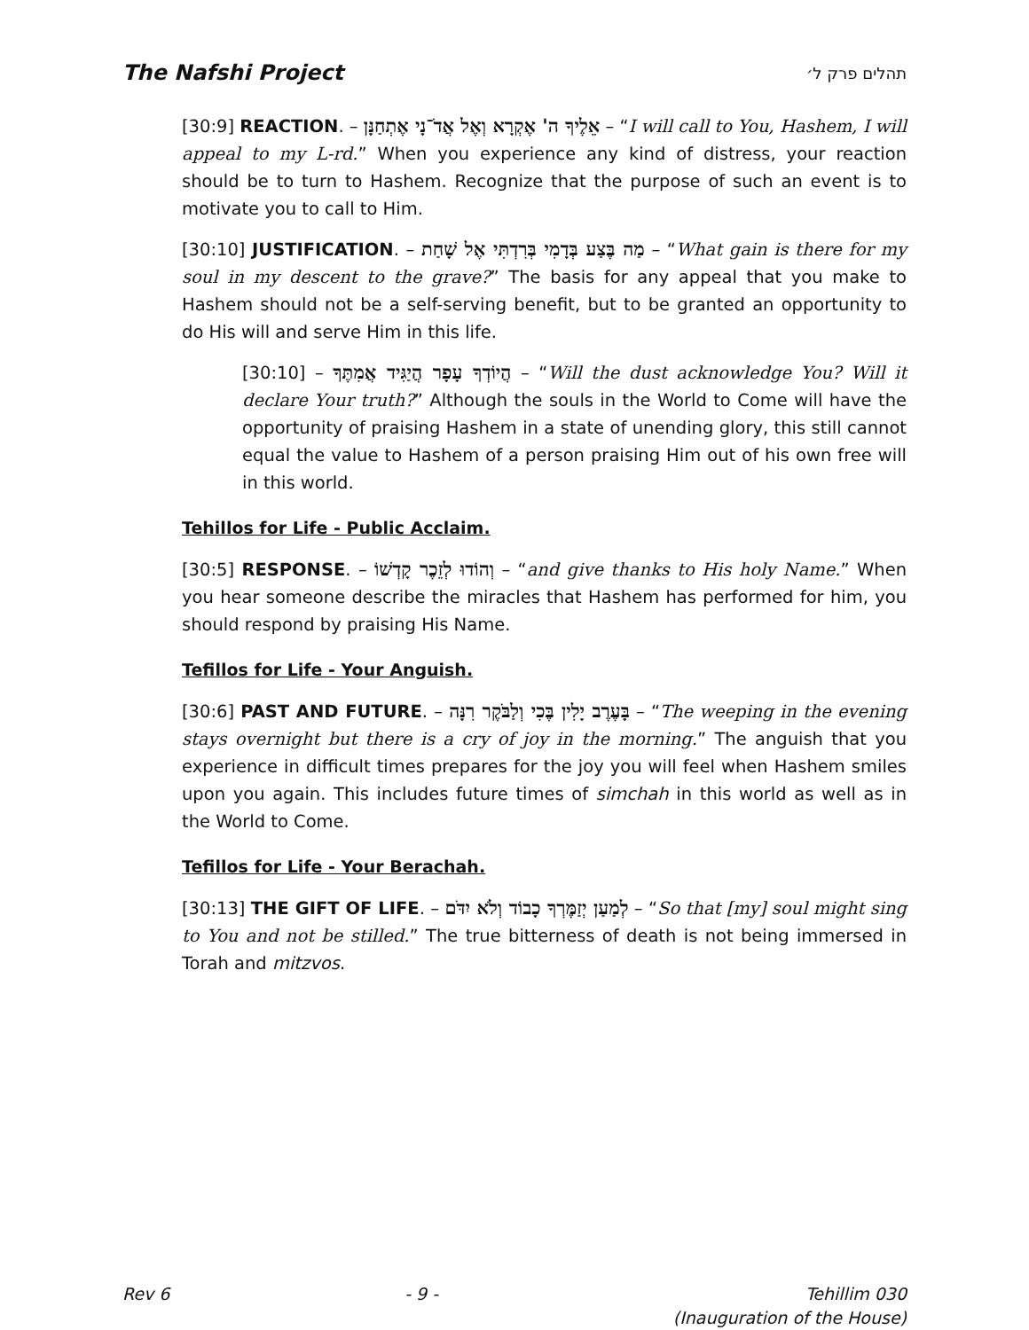The Nafshi Project תהלים פרק ל׳
[30:9] REACTION. – אֵלֶיךָ ה' אֶקְרָא וְאֶל אֲדֹ־נָי אֶתְחַנָּן – “I will call to You, Hashem, I will appeal to my L-rd.” When you experience any kind of distress, your reaction should be to turn to Hashem. Recognize that the purpose of such an event is to motivate you to call to Him.
[30:10] JUSTIFICATION. – מַה בֶּצַע בְּדָמִי בְּרִדְתִּי אֶל שָׁחַת – “What gain is there for my soul in my descent to the grave?” The basis for any appeal that you make to Hashem should not be a self-serving benefit, but to be granted an opportunity to do His will and serve Him in this life.
[30:10] – הֲיוֹדְךָ עָפָר הֲיַגִּיד אֲמִתֶּךָ – “Will the dust acknowledge You? Will it declare Your truth?” Although the souls in the World to Come will have the opportunity of praising Hashem in a state of unending glory, this still cannot equal the value to Hashem of a person praising Him out of his own free will in this world.
Tehillos for Life - Public Acclaim.
[30:5] RESPONSE. – וְהוֹדוּ לְזֵכֶר קָדְשׁוֹ – “and give thanks to His holy Name.” When you hear someone describe the miracles that Hashem has performed for him, you should respond by praising His Name.
Tefillos for Life - Your Anguish.
[30:6] PAST AND FUTURE. – בָּעֶרֶב יָלִין בֶּכִי וְלַבֹּקֶר רִנָּה – “The weeping in the evening stays overnight but there is a cry of joy in the morning.” The anguish that you experience in difficult times prepares for the joy you will feel when Hashem smiles upon you again. This includes future times of simchah in this world as well as in the World to Come.
Tefillos for Life - Your Berachah.
[30:13] THE GIFT OF LIFE. – לְמַעַן יְזַמֶּרְךָ כָבוֹד וְלֹא יִדֹּם – “So that [my] soul might sing to You and not be stilled.” The true bitterness of death is not being immersed in Torah and mitzvos.
Rev 6 - 9 - Tehillim 030
(Inauguration of the House)